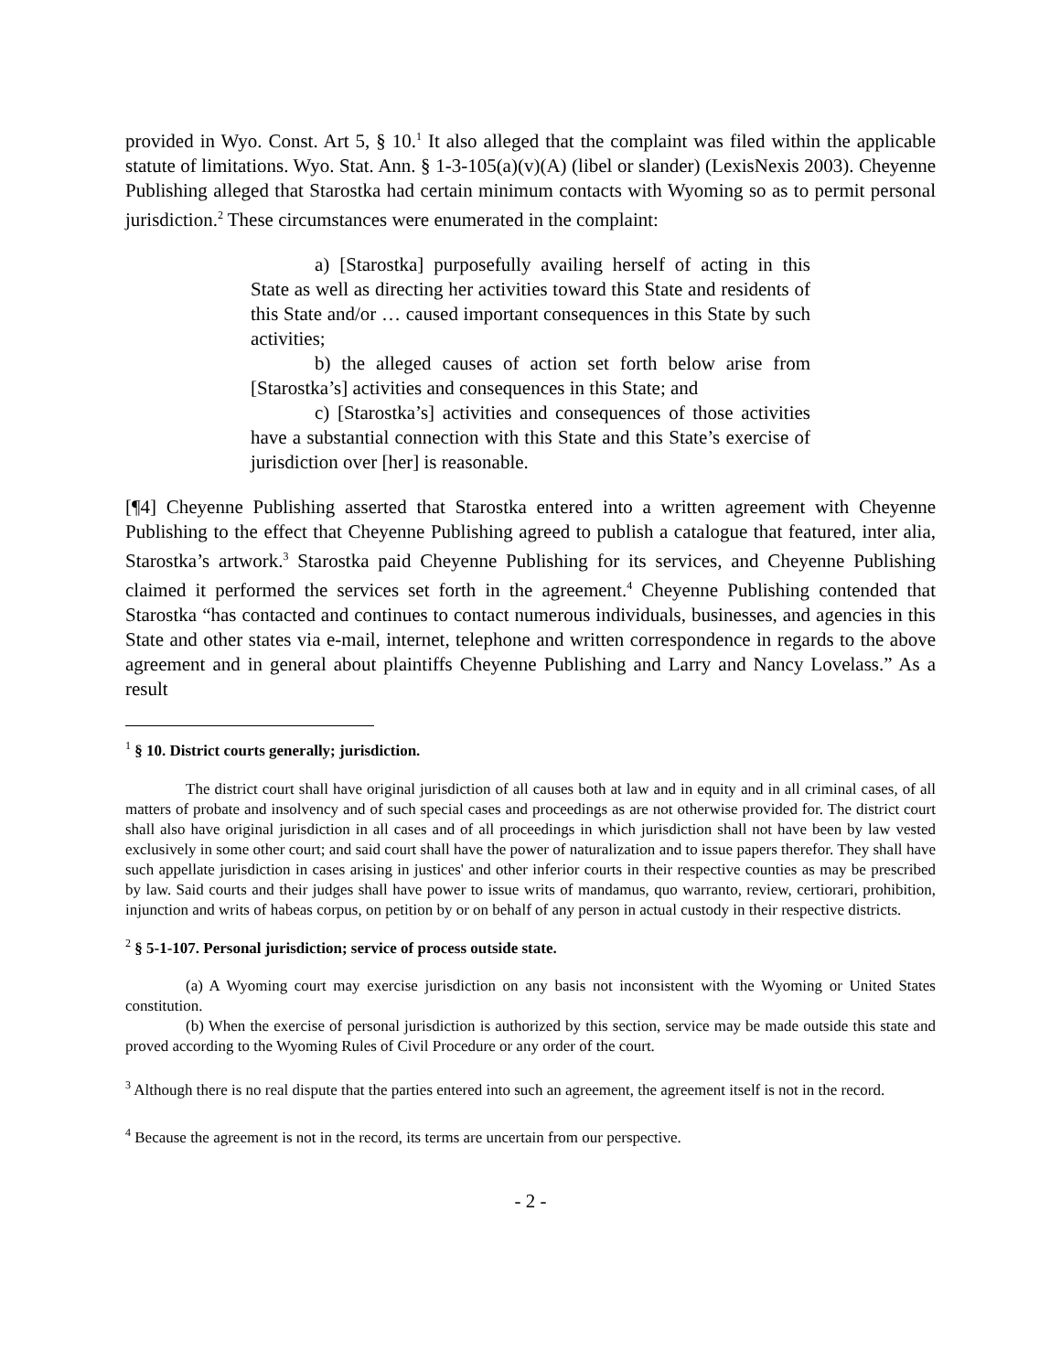provided in Wyo. Const. Art 5, § 10.<sup>1</sup> It also alleged that the complaint was filed within the applicable statute of limitations. Wyo. Stat. Ann. § 1-3-105(a)(v)(A) (libel or slander) (LexisNexis 2003). Cheyenne Publishing alleged that Starostka had certain minimum contacts with Wyoming so as to permit personal jurisdiction.<sup>2</sup> These circumstances were enumerated in the complaint:
a) [Starostka] purposefully availing herself of acting in this State as well as directing her activities toward this State and residents of this State and/or … caused important consequences in this State by such activities;
b) the alleged causes of action set forth below arise from [Starostka’s] activities and consequences in this State; and
c) [Starostka’s] activities and consequences of those activities have a substantial connection with this State and this State’s exercise of jurisdiction over [her] is reasonable.
[¶4] Cheyenne Publishing asserted that Starostka entered into a written agreement with Cheyenne Publishing to the effect that Cheyenne Publishing agreed to publish a catalogue that featured, inter alia, Starostka’s artwork.<sup>3</sup> Starostka paid Cheyenne Publishing for its services, and Cheyenne Publishing claimed it performed the services set forth in the agreement.<sup>4</sup> Cheyenne Publishing contended that Starostka “has contacted and continues to contact numerous individuals, businesses, and agencies in this State and other states via e-mail, internet, telephone and written correspondence in regards to the above agreement and in general about plaintiffs Cheyenne Publishing and Larry and Nancy Lovelass.” As a result
<sup>1</sup> § 10. District courts generally; jurisdiction.
The district court shall have original jurisdiction of all causes both at law and in equity and in all criminal cases, of all matters of probate and insolvency and of such special cases and proceedings as are not otherwise provided for. The district court shall also have original jurisdiction in all cases and of all proceedings in which jurisdiction shall not have been by law vested exclusively in some other court; and said court shall have the power of naturalization and to issue papers therefor. They shall have such appellate jurisdiction in cases arising in justices' and other inferior courts in their respective counties as may be prescribed by law. Said courts and their judges shall have power to issue writs of mandamus, quo warranto, review, certiorari, prohibition, injunction and writs of habeas corpus, on petition by or on behalf of any person in actual custody in their respective districts.
<sup>2</sup> § 5-1-107. Personal jurisdiction; service of process outside state.
(a) A Wyoming court may exercise jurisdiction on any basis not inconsistent with the Wyoming or United States constitution.
(b) When the exercise of personal jurisdiction is authorized by this section, service may be made outside this state and proved according to the Wyoming Rules of Civil Procedure or any order of the court.
<sup>3</sup> Although there is no real dispute that the parties entered into such an agreement, the agreement itself is not in the record.
<sup>4</sup> Because the agreement is not in the record, its terms are uncertain from our perspective.
- 2 -